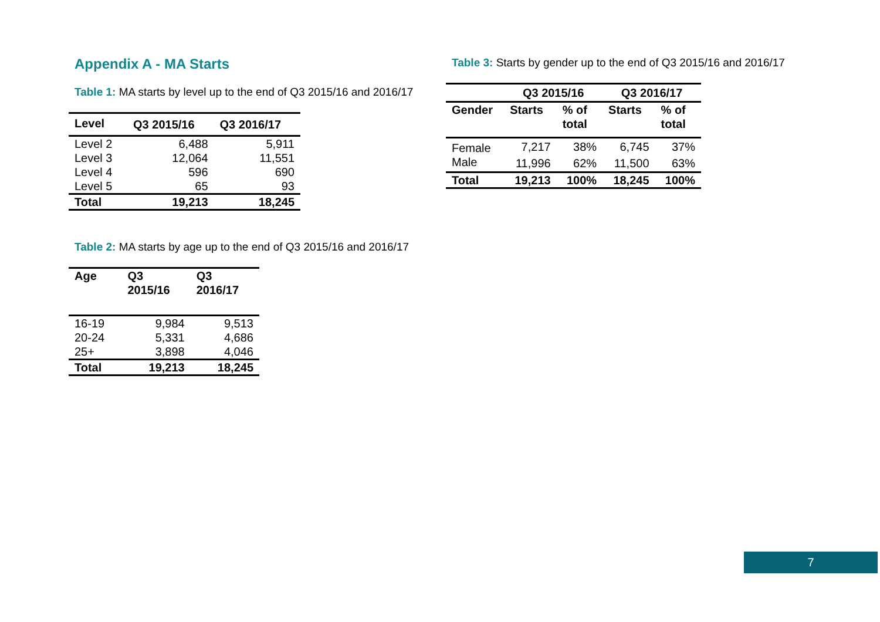Appendix A - MA Starts
Table 1: MA starts by level up to the end of Q3 2015/16 and 2016/17
| Level | Q3 2015/16 | Q3 2016/17 |
| --- | --- | --- |
| Level 2 | 6,488 | 5,911 |
| Level 3 | 12,064 | 11,551 |
| Level 4 | 596 | 690 |
| Level 5 | 65 | 93 |
| Total | 19,213 | 18,245 |
Table 2: MA starts by age up to the end of Q3 2015/16 and 2016/17
| Age | Q3 2015/16 | Q3 2016/17 |
| --- | --- | --- |
| 16-19 | 9,984 | 9,513 |
| 20-24 | 5,331 | 4,686 |
| 25+ | 3,898 | 4,046 |
| Total | 19,213 | 18,245 |
Table 3: Starts by gender up to the end of Q3 2015/16 and 2016/17
| | Q3 2015/16 | | Q3 2016/17 | |
| --- | --- | --- | --- | --- |
| Gender | Starts | % of total | Starts | % of total |
| Female | 7,217 | 38% | 6,745 | 37% |
| Male | 11,996 | 62% | 11,500 | 63% |
| Total | 19,213 | 100% | 18,245 | 100% |
7